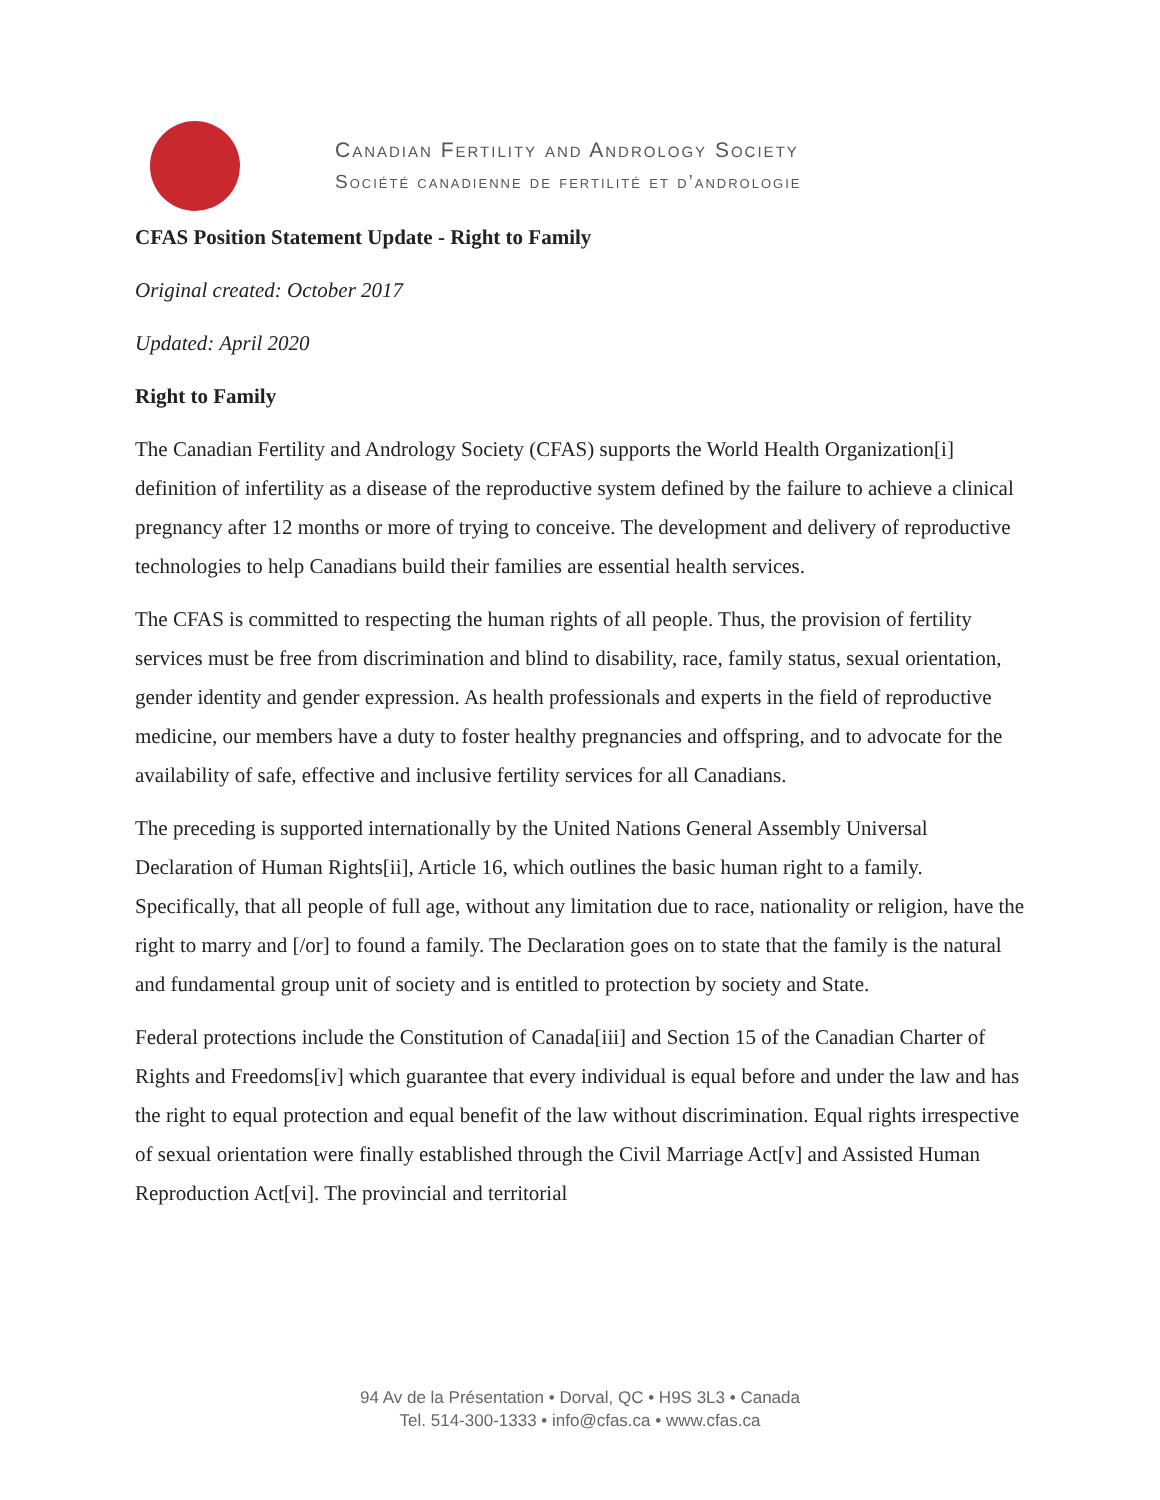Canadian Fertility and Andrology Society
Société canadienne de fertilité et d’andrologie
CFAS Position Statement Update - Right to Family
Original created: October 2017
Updated: April 2020
Right to Family
The Canadian Fertility and Andrology Society (CFAS) supports the World Health Organization[i] definition of infertility as a disease of the reproductive system defined by the failure to achieve a clinical pregnancy after 12 months or more of trying to conceive. The development and delivery of reproductive technologies to help Canadians build their families are essential health services.
The CFAS is committed to respecting the human rights of all people. Thus, the provision of fertility services must be free from discrimination and blind to disability, race, family status, sexual orientation, gender identity and gender expression. As health professionals and experts in the field of reproductive medicine, our members have a duty to foster healthy pregnancies and offspring, and to advocate for the availability of safe, effective and inclusive fertility services for all Canadians.
The preceding is supported internationally by the United Nations General Assembly Universal Declaration of Human Rights[ii], Article 16, which outlines the basic human right to a family. Specifically, that all people of full age, without any limitation due to race, nationality or religion, have the right to marry and [/or] to found a family. The Declaration goes on to state that the family is the natural and fundamental group unit of society and is entitled to protection by society and State.
Federal protections include the Constitution of Canada[iii] and Section 15 of the Canadian Charter of Rights and Freedoms[iv] which guarantee that every individual is equal before and under the law and has the right to equal protection and equal benefit of the law without discrimination. Equal rights irrespective of sexual orientation were finally established through the Civil Marriage Act[v] and Assisted Human Reproduction Act[vi]. The provincial and territorial
94 Av de la Présentation • Dorval, QC • H9S 3L3 • Canada
Tel. 514-300-1333 • info@cfas.ca • www.cfas.ca